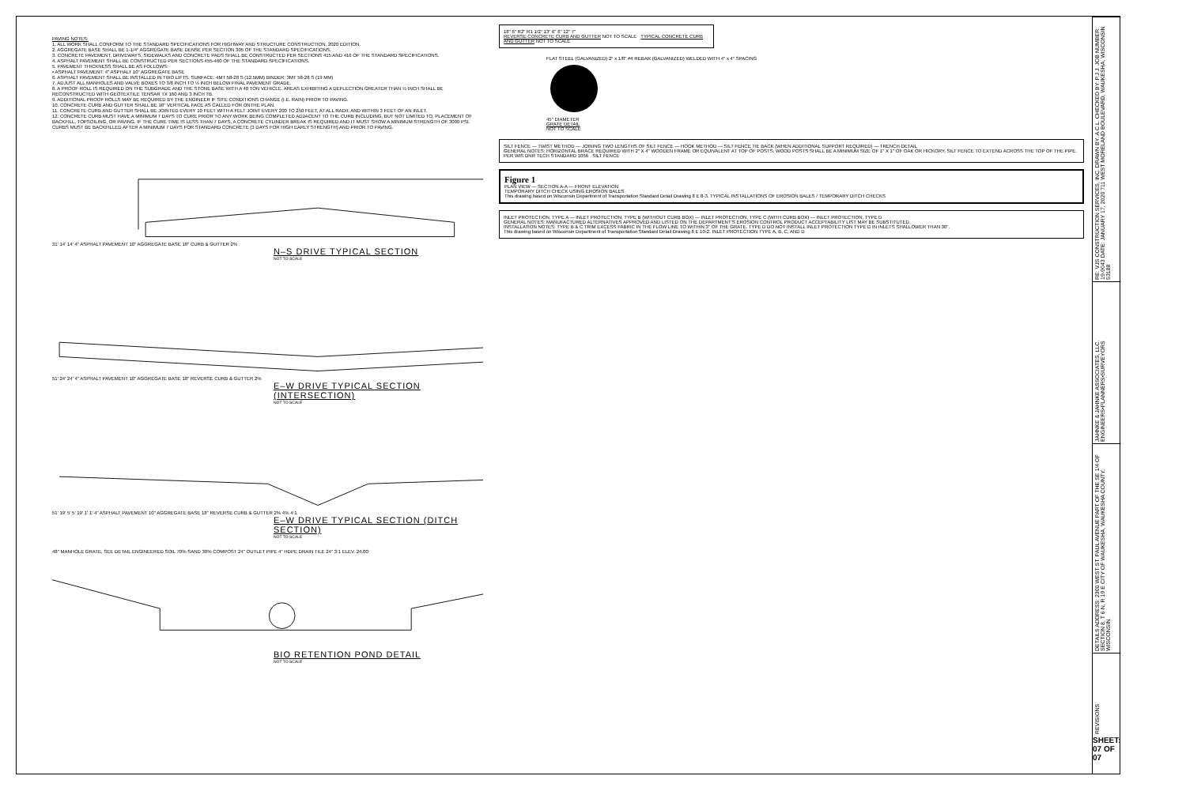PAVING NOTES:
1. ALL WORK SHALL CONFORM TO THE STANDARD SPECIFICATIONS FOR HIGHWAY AND STRUCTURE CONSTRUCTION, 2020 EDITION.
2. AGGREGATE BASE SHALL BE 1-1/4" AGGREGATE BASE DENSE PER SECTION 305 OF THE STANDARD SPECIFICATIONS.
3. CONCRETE PAVEMENT, DRIVEWAYS, SIDEWALKS AND CONCRETE PADS SHALL BE CONSTRUCTED PER SECTIONS 415 AND 416 OF THE STANDARD SPECIFICATIONS.
4. ASPHALT PAVEMENT SHALL BE CONSTRUCTED PER SECTIONS 455-460 OF THE STANDARD SPECIFICATIONS.
5. PAVEMENT THICKNESS SHALL BE AS FOLLOWS:
• ASPHALT PAVEMENT: 4" ASPHALT 10" AGGREGATE BASE
6. ASPHALT PAVEMENT SHALL BE INSTALLED IN TWO LIFTS. SURFACE: 4MT 58-28 S (12.5MM) BINDER: 3MT 58-28 S (19 MM)
7. ADJUST ALL MANHOLES AND VALVE BOXES TO 3/8 INCH TO ½ INCH BELOW FINAL PAVEMENT GRADE.
8. A PROOF ROLL IS REQUIRED ON THE SUBGRADE AND THE STONE BASE WITH A 40 TON VEHICLE. AREAS EXHIBITING A DEFLECTION GREATER THAN ½ INCH SHALL BE RECONSTRUCTED WITH GEOTEXTILE TENSAR TX 160 AND 3 INCH TB.
9. ADDITIONAL PROOF ROLLS MAY BE REQUIRED BY THE ENGINEER IF SITE CONDITIONS CHANGE (I.E. RAIN) PRIOR TO PAVING.
10. CONCRETE CURB AND GUTTER SHALL BE 18" VERTICAL FACE AS CALLED FOR ONTHE PLAN.
11. CONCRETE CURB AND GUTTER SHALL BE JOINTED EVERY 10 FEET WITH A FELT JOINT EVERY 200 TO 250 FEET, AT ALL RADII, AND WITHIN 3 FEET OF AN INLET.
12. CONCRETE CURB MUST HAVE A MINIMUM 7 DAYS TO CURE PRIOR TO ANY WORK BEING COMPLETED ADJACENT TO THE CURB INCLUDING, BUT NOT LIMITED TO, PLACEMENT OF BACKFILL, TOPSOILING, OR PAVING. IF THE CURE TIME IS LESS THAN 7 DAYS, A CONCRETE CYLINDER BREAK IS REQUIRED AND IT MUST SHOW A MINIMUM STRENGTH OF 3000 PSI. CURBS MUST BE BACKFILLED AFTER A MINIMUM 7 DAYS FOR STANDARD CONCRETE (3 DAYS FOR HIGH EARLY STRENGTH) AND PRIOR TO PAVING.
31' 14' 14' 4" ASPHALT PAVEMENT 10" AGGREGATE BASE 18" CURB & GUTTER 2%
N–S DRIVE TYPICAL SECTION
NOT TO SCALE
51' 24' 24' 4" ASPHALT PAVEMENT 10" AGGREGATE BASE 18" REVERSE CURB & GUTTER 2%
E–W DRIVE TYPICAL SECTION (INTERSECTION)
NOT TO SCALE
51' 19' 5' 5' 19' 1' 1' 4" ASPHALT PAVEMENT 10" AGGREGATE BASE 18" REVERSE CURB & GUTTER 2% 4% 4:1
E–W DRIVE TYPICAL SECTION (DITCH SECTION)
NOT TO SCALE
48" MANHOLE GRATE, SEE DETAIL ENGINEERED SOIL 70% SAND 30% COMPOST 24" OUTLET PIPE 4" HDPE DRAIN TILE 24" 3:1 ELEV. 24.00
BIO RETENTION POND DETAIL
NOT TO SCALE
18" 6" R2" R1 1/2" 13" 6" 6" 12" 7"
REVERSE CONCRETE CURB AND GUTTER NOT TO SCALE TYPICAL CONCRETE CURB AND GUTTER NOT TO SCALE
FLAT STEEL (GALVANIZED) 2" x 1/8" #4 REBAR (GALVANIZED) WELDED WITH 4" x 4" SPACING
45" DIAMETER
GRATE DETAIL
NOT TO SCALE
SILT FENCE — TWIST METHOD — JOINING TWO LENGTHS OF SILT FENCE — HOOK METHOD — SILT FENCE TIE BACK (WHEN ADDITIONAL SUPPORT REQUIRED) — TRENCH DETAIL
GENERAL NOTES: HORIZONTAL BRACE REQUIRED WITH 2" X 4" WOODEN FRAME OR EQUIVALENT AT TOP OF POSTS. WOOD POSTS SHALL BE A MINIMUM SIZE OF 1" X 1" OF OAK OR HICKORY. SILT FENCE TO EXTEND ACROSS THE TOP OF THE PIPE.
PER WIS DNR TECH STANDARD 1056 SILT FENCE
Figure 1
PLAN VIEW — SECTION A-A — FRONT ELEVATION
TEMPORARY DITCH CHECK USING EROSION BALES
This drawing based on Wisconsin Department of Transportation Standard Detail Drawing 8 E 8-3. TYPICAL INSTALLATIONS OF EROSION BALES / TEMPORARY DITCH CHECKS
INLET PROTECTION, TYPE A — INLET PROTECTION, TYPE B (WITHOUT CURB BOX) — INLET PROTECTION, TYPE C (WITH CURB BOX) — INLET PROTECTION, TYPE D
GENERAL NOTES: MANUFACTURED ALTERNATIVES APPROVED AND LISTED ON THE DEPARTMENT'S EROSION CONTROL PRODUCT ACCEPTABILITY LIST MAY BE SUBSTITUTED.
INSTALLATION NOTES: TYPE B & C TRIM EXCESS FABRIC IN THE FLOW LINE TO WITHIN 3" OF THE GRATE. TYPE D DO NOT INSTALL INLET PROTECTION TYPE D IN INLETS SHALLOWER THAN 30".
This drawing based on Wisconsin Department of Transportation Standard Detail Drawing 8 E 10-2. INLET PROTECTION TYPE A, B, C, AND D
RE: VJS CONSTRUCTION SERVICES, INC. DRAWN BY: A.C.L. CHECKED BY: P.J.J. JOB NUMBER: 19-9043 DATE: JANUARY 17, 2020 711 WEST MORELAND BOULEVARD, WAUKESHA, WISCONSIN 53188
JAHNKE & JAHNKE ASSOCIATES, LLC. ENGINEERS•PLANNERS•SURVEYORS
DETAILS ADDRESS: 2300 WEST ST. PAUL AVENUE PART OF THE SE 1/4 OF SECTION 8, T 6 N, R 19 E CITY OF WAUKESHA, WAUKESHA COUNTY, WISCONSIN.
REVISIONS
SHEET: 07 OF 07